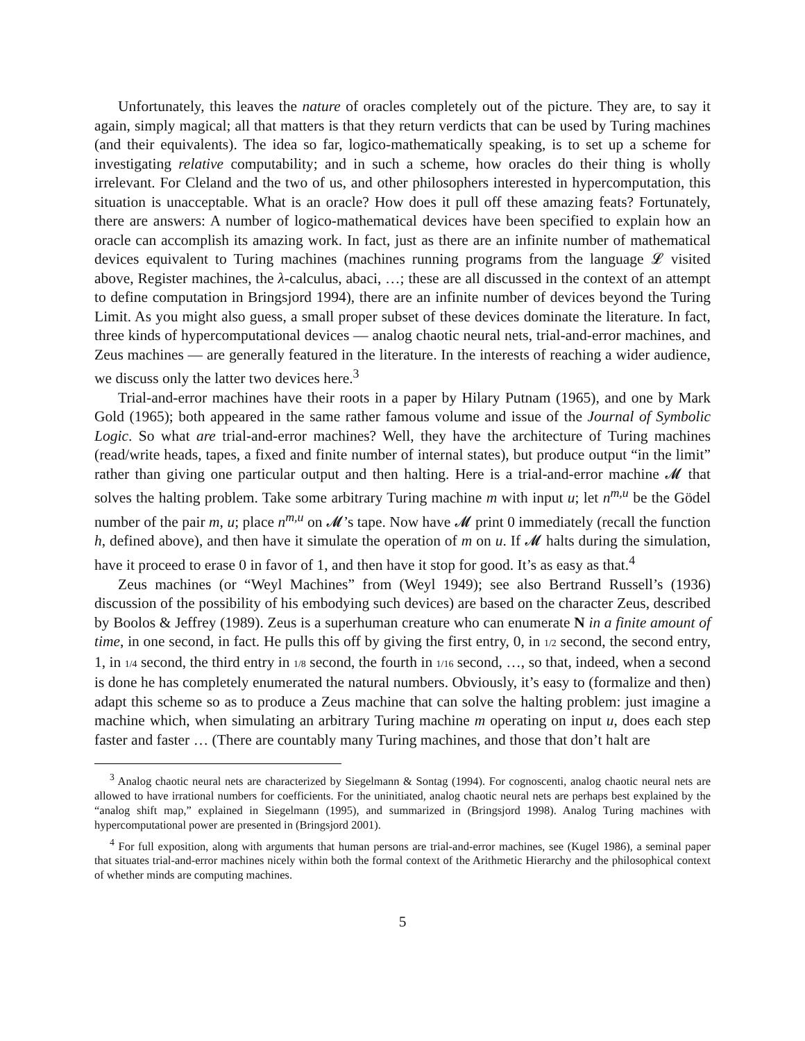Unfortunately, this leaves the nature of oracles completely out of the picture. They are, to say it again, simply magical; all that matters is that they return verdicts that can be used by Turing machines (and their equivalents). The idea so far, logico-mathematically speaking, is to set up a scheme for investigating relative computability; and in such a scheme, how oracles do their thing is wholly irrelevant. For Cleland and the two of us, and other philosophers interested in hypercomputation, this situation is unacceptable. What is an oracle? How does it pull off these amazing feats? Fortunately, there are answers: A number of logico-mathematical devices have been specified to explain how an oracle can accomplish its amazing work. In fact, just as there are an infinite number of mathematical devices equivalent to Turing machines (machines running programs from the language 𝓛 visited above, Register machines, the λ-calculus, abaci, …; these are all discussed in the context of an attempt to define computation in Bringsjord 1994), there are an infinite number of devices beyond the Turing Limit. As you might also guess, a small proper subset of these devices dominate the literature. In fact, three kinds of hypercomputational devices — analog chaotic neural nets, trial-and-error machines, and Zeus machines — are generally featured in the literature. In the interests of reaching a wider audience, we discuss only the latter two devices here.<sup>3</sup>
Trial-and-error machines have their roots in a paper by Hilary Putnam (1965), and one by Mark Gold (1965); both appeared in the same rather famous volume and issue of the Journal of Symbolic Logic. So what are trial-and-error machines? Well, they have the architecture of Turing machines (read/write heads, tapes, a fixed and finite number of internal states), but produce output “in the limit” rather than giving one particular output and then halting. Here is a trial-and-error machine 𝓜 that solves the halting problem. Take some arbitrary Turing machine m with input u; let n<sup>m,u</sup> be the Gödel number of the pair m, u; place n<sup>m,u</sup> on 𝓜’s tape. Now have 𝓜 print 0 immediately (recall the function h, defined above), and then have it simulate the operation of m on u. If 𝓜 halts during the simulation, have it proceed to erase 0 in favor of 1, and then have it stop for good. It’s as easy as that.<sup>4</sup>
Zeus machines (or “Weyl Machines” from (Weyl 1949); see also Bertrand Russell’s (1936) discussion of the possibility of his embodying such devices) are based on the character Zeus, described by Boolos & Jeffrey (1989). Zeus is a superhuman creature who can enumerate N in a finite amount of time, in one second, in fact. He pulls this off by giving the first entry, 0, in 1/2 second, the second entry, 1, in 1/4 second, the third entry in 1/8 second, the fourth in 1/16 second, …, so that, indeed, when a second is done he has completely enumerated the natural numbers. Obviously, it’s easy to (formalize and then) adapt this scheme so as to produce a Zeus machine that can solve the halting problem: just imagine a machine which, when simulating an arbitrary Turing machine m operating on input u, does each step faster and faster … (There are countably many Turing machines, and those that don’t halt are
<sup>3</sup> Analog chaotic neural nets are characterized by Siegelmann & Sontag (1994). For cognoscenti, analog chaotic neural nets are allowed to have irrational numbers for coefficients. For the uninitiated, analog chaotic neural nets are perhaps best explained by the “analog shift map,” explained in Siegelmann (1995), and summarized in (Bringsjord 1998). Analog Turing machines with hypercomputational power are presented in (Bringsjord 2001).
<sup>4</sup> For full exposition, along with arguments that human persons are trial-and-error machines, see (Kugel 1986), a seminal paper that situates trial-and-error machines nicely within both the formal context of the Arithmetic Hierarchy and the philosophical context of whether minds are computing machines.
5